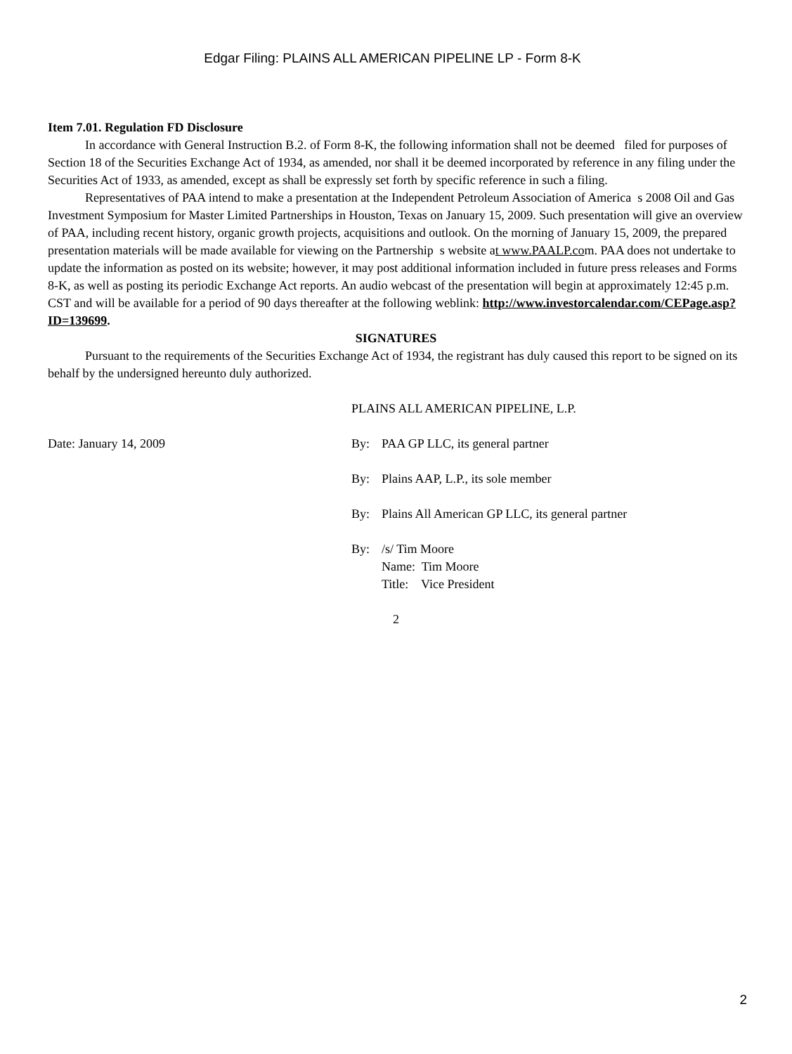Edgar Filing: PLAINS ALL AMERICAN PIPELINE LP - Form 8-K
Item 7.01. Regulation FD Disclosure
In accordance with General Instruction B.2. of Form 8-K, the following information shall not be deemed filed for purposes of Section 18 of the Securities Exchange Act of 1934, as amended, nor shall it be deemed incorporated by reference in any filing under the Securities Act of 1933, as amended, except as shall be expressly set forth by specific reference in such a filing.
Representatives of PAA intend to make a presentation at the Independent Petroleum Association of America s 2008 Oil and Gas Investment Symposium for Master Limited Partnerships in Houston, Texas on January 15, 2009. Such presentation will give an overview of PAA, including recent history, organic growth projects, acquisitions and outlook. On the morning of January 15, 2009, the prepared presentation materials will be made available for viewing on the Partnership s website at www.PAALP.com. PAA does not undertake to update the information as posted on its website; however, it may post additional information included in future press releases and Forms 8-K, as well as posting its periodic Exchange Act reports. An audio webcast of the presentation will begin at approximately 12:45 p.m. CST and will be available for a period of 90 days thereafter at the following weblink: http://www.investorcalendar.com/CEPage.asp?ID=139699.
SIGNATURES
Pursuant to the requirements of the Securities Exchange Act of 1934, the registrant has duly caused this report to be signed on its behalf by the undersigned hereunto duly authorized.
PLAINS ALL AMERICAN PIPELINE, L.P.
Date: January 14, 2009 By: PAA GP LLC, its general partner
By: Plains AAP, L.P., its sole member
By: Plains All American GP LLC, its general partner
By: /s/ Tim Moore
Name: Tim Moore
Title: Vice President
2
2